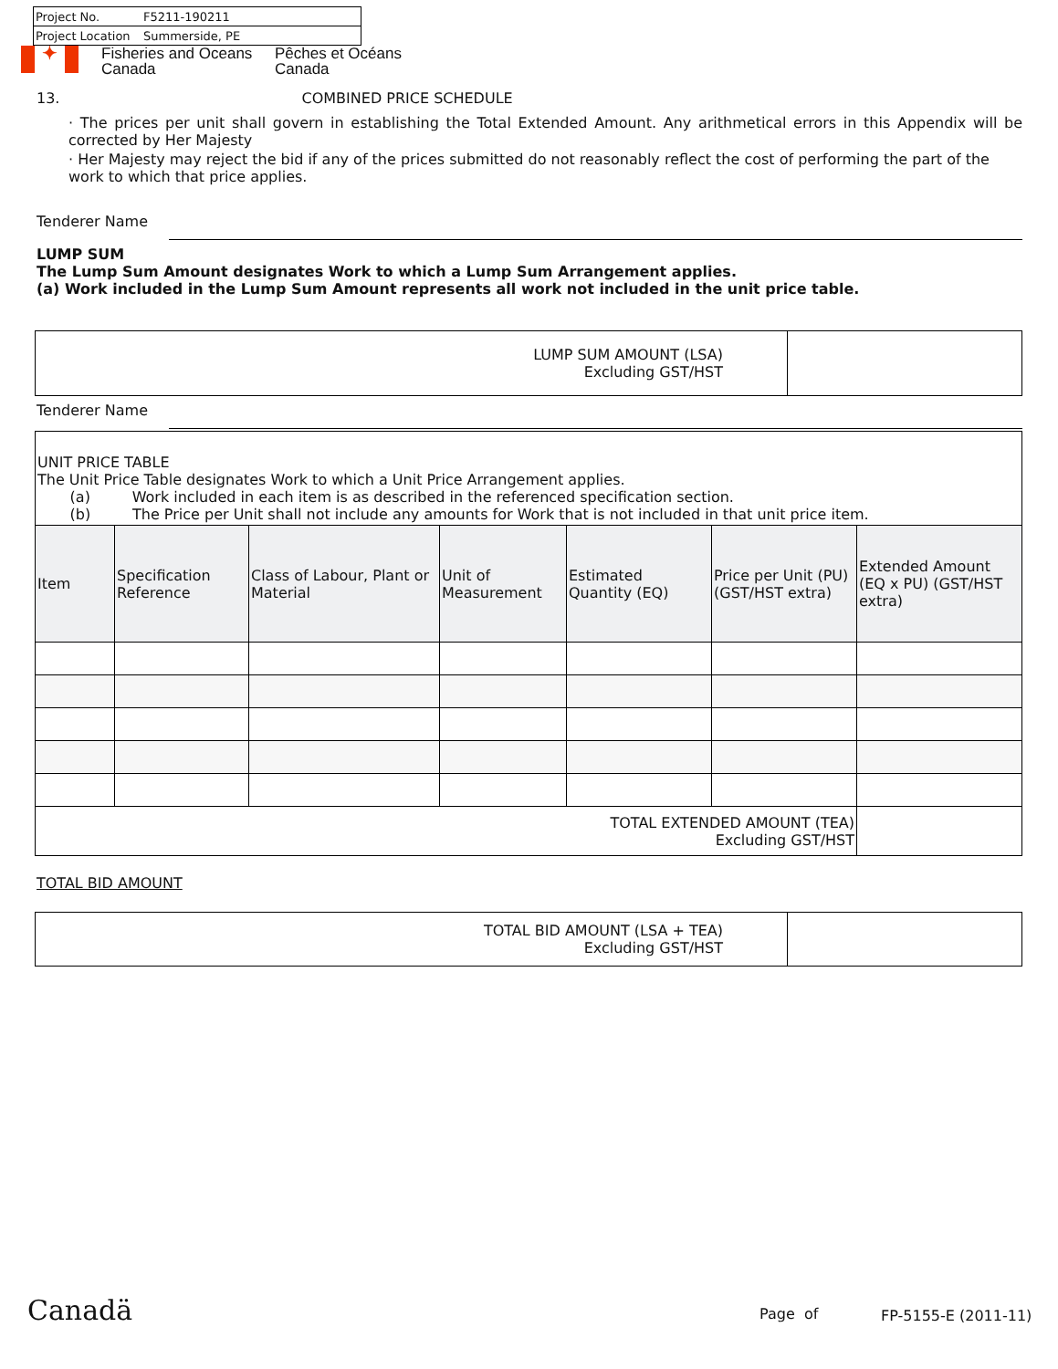Project No. F5211-190211
Project Location Summerside, PE
✦
Fisheries and Oceans
Canada
Pêches et Océans
Canada
13. COMBINED PRICE SCHEDULE
· The prices per unit shall govern in establishing the Total Extended Amount. Any arithmetical errors in this Appendix will be corrected by Her Majesty
· Her Majesty may reject the bid if any of the prices submitted do not reasonably reflect the cost of performing the part of the work to which that price applies.
Tenderer Name
LUMP SUM
The Lump Sum Amount designates Work to which a Lump Sum Arrangement applies.
(a) Work included in the Lump Sum Amount represents all work not included in the unit price table.
| LUMP SUM AMOUNT (LSA) Excluding GST/HST | |
Tenderer Name
| UNIT PRICE TABLE The Unit Price Table designates Work to which a Unit Price Arrangement applies. (a) Work included in each item is as described in the referenced specification section. (b) The Price per Unit shall not include any amounts for Work that is not included in that unit price item. | | | | | | |
| Item | Specification Reference | Class of Labour, Plant or Material | Unit of Measurement | Estimated Quantity (EQ) | Price per Unit (PU) (GST/HST extra) | Extended Amount (EQ x PU) (GST/HST extra) |
| TOTAL EXTENDED AMOUNT (TEA) Excluding GST/HST | | | | | | |
TOTAL BID AMOUNT
| TOTAL BID AMOUNT (LSA + TEA) Excluding GST/HST | |
Canadä Page of FP-5155-E (2011-11)